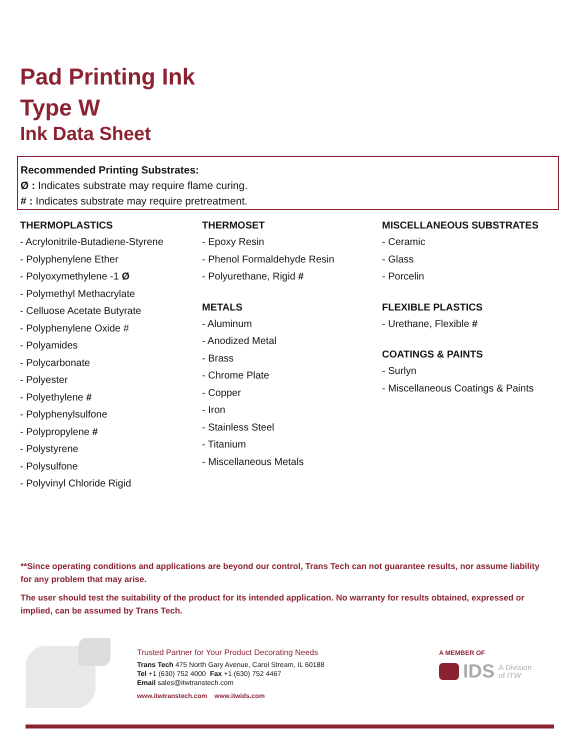Pad Printing Ink
Type W
Ink Data Sheet
Recommended Printing Substrates:
Ø : Indicates substrate may require flame curing.
# : Indicates substrate may require pretreatment.
THERMOPLASTICS
- Acrylonitrile-Butadiene-Styrene
- Polyphenylene Ether
- Polyoxymethylene -1 Ø
- Polymethyl Methacrylate
- Celluose Acetate Butyrate
- Polyphenylene Oxide #
- Polyamides
- Polycarbonate
- Polyester
- Polyethylene #
- Polyphenylsulfone
- Polypropylene #
- Polystyrene
- Polysulfone
- Polyvinyl Chloride Rigid
THERMOSET
- Epoxy Resin
- Phenol Formaldehyde Resin
- Polyurethane, Rigid #
METALS
- Aluminum
- Anodized Metal
- Brass
- Chrome Plate
- Copper
- Iron
- Stainless Steel
- Titanium
- Miscellaneous Metals
MISCELLANEOUS SUBSTRATES
- Ceramic
- Glass
- Porcelin
FLEXIBLE PLASTICS
- Urethane, Flexible #
COATINGS & PAINTS
- Surlyn
- Miscellaneous Coatings & Paints
**Since operating conditions and applications are beyond our control, Trans Tech can not guarantee results, nor assume liability for any problem that may arise.
The user should test the suitability of the product for its intended application. No warranty for results obtained, expressed or implied, can be assumed by Trans Tech.
Trusted Partner for Your Product Decorating Needs
Trans Tech 475 North Gary Avenue, Carol Stream, IL 60188
Tel +1 (630) 752 4000 Fax +1 (630) 752 4467
Email sales@itwtranstech.com
www.itwtranstech.com www.itwids.com
A MEMBER OF
IDS A Division
of ITW